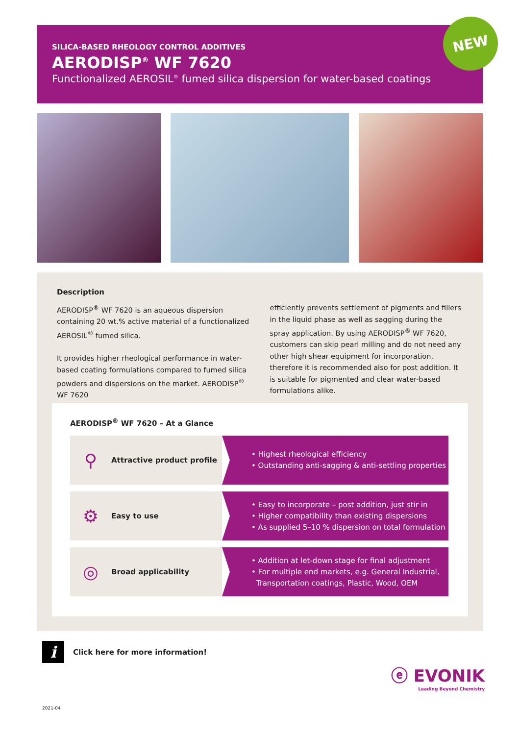SILICA-BASED RHEOLOGY CONTROL ADDITIVES
AERODISP<sup>®</sup> WF 7620
Functionalized AEROSIL<sup>®</sup> fumed silica dispersion for water-based coatings
NEW
Description
AERODISP<sup>®</sup> WF 7620 is an aqueous dispersion containing 20 wt.% active material of a functionalized AEROSIL<sup>®</sup> fumed silica.
It provides higher rheological performance in water-based coating formulations compared to fumed silica powders and dispersions on the market. AERODISP<sup>®</sup> WF 7620
efficiently prevents settlement of pigments and fillers in the liquid phase as well as sagging during the spray application. By using AERODISP<sup>®</sup> WF 7620, customers can skip pearl milling and do not need any other high shear equipment for incorporation, therefore it is recommended also for post addition. It is suitable for pigmented and clear water-based formulations alike.
AERODISP<sup>®</sup> WF 7620 – At a Glance
⚲ Attractive product profile
• Highest rheological efficiency
• Outstanding anti-sagging & anti-settling properties
⚙ Easy to use
• Easy to incorporate – post addition, just stir in
• Higher compatibility than existing dispersions
• As supplied 5–10 % dispersion on total formulation
◎ Broad applicability
• Addition at let-down stage for final adjustment
• For multiple end markets, e.g. General Industrial,
Transportation coatings, Plastic, Wood, OEM
i Click here for more information!
ⓔ EVONIK
Leading Beyond Chemistry
2021-04